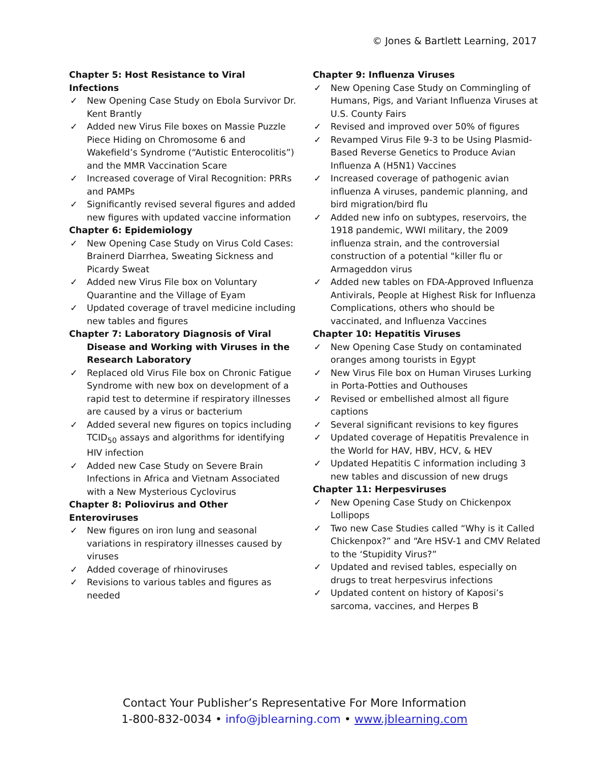© Jones & Bartlett Learning, 2017
Chapter 5: Host Resistance to Viral Infections
✓ New Opening Case Study on Ebola Survivor Dr. Kent Brantly
✓ Added new Virus File boxes on Massie Puzzle Piece Hiding on Chromosome 6 and Wakefield’s Syndrome (“Autistic Enterocolitis”) and the MMR Vaccination Scare
✓ Increased coverage of Viral Recognition: PRRs and PAMPs
✓ Significantly revised several figures and added new figures with updated vaccine information
Chapter 6: Epidemiology
✓ New Opening Case Study on Virus Cold Cases: Brainerd Diarrhea, Sweating Sickness and Picardy Sweat
✓ Added new Virus File box on Voluntary Quarantine and the Village of Eyam
✓ Updated coverage of travel medicine including new tables and figures
Chapter 7: Laboratory Diagnosis of Viral Disease and Working with Viruses in the Research Laboratory
✓ Replaced old Virus File box on Chronic Fatigue Syndrome with new box on development of a rapid test to determine if respiratory illnesses are caused by a virus or bacterium
✓ Added several new figures on topics including TCID<sub>50</sub> assays and algorithms for identifying HIV infection
✓ Added new Case Study on Severe Brain Infections in Africa and Vietnam Associated with a New Mysterious Cyclovirus
Chapter 8: Poliovirus and Other Enteroviruses
✓ New figures on iron lung and seasonal variations in respiratory illnesses caused by viruses
✓ Added coverage of rhinoviruses
✓ Revisions to various tables and figures as needed
Chapter 9: Influenza Viruses
✓ New Opening Case Study on Commingling of Humans, Pigs, and Variant Influenza Viruses at U.S. County Fairs
✓ Revised and improved over 50% of figures
✓ Revamped Virus File 9-3 to be Using Plasmid-Based Reverse Genetics to Produce Avian Influenza A (H5N1) Vaccines
✓ Increased coverage of pathogenic avian influenza A viruses, pandemic planning, and bird migration/bird flu
✓ Added new info on subtypes, reservoirs, the 1918 pandemic, WWI military, the 2009 influenza strain, and the controversial construction of a potential "killer flu or Armageddon virus
✓ Added new tables on FDA-Approved Influenza Antivirals, People at Highest Risk for Influenza Complications, others who should be vaccinated, and Influenza Vaccines
Chapter 10: Hepatitis Viruses
✓ New Opening Case Study on contaminated oranges among tourists in Egypt
✓ New Virus File box on Human Viruses Lurking in Porta-Potties and Outhouses
✓ Revised or embellished almost all figure captions
✓ Several significant revisions to key figures
✓ Updated coverage of Hepatitis Prevalence in the World for HAV, HBV, HCV, & HEV
✓ Updated Hepatitis C information including 3 new tables and discussion of new drugs
Chapter 11: Herpesviruses
✓ New Opening Case Study on Chickenpox Lollipops
✓ Two new Case Studies called “Why is it Called Chickenpox?” and “Are HSV-1 and CMV Related to the ‘Stupidity Virus?”
✓ Updated and revised tables, especially on drugs to treat herpesvirus infections
✓ Updated content on history of Kaposi’s sarcoma, vaccines, and Herpes B
Contact Your Publisher’s Representative For More Information
1-800-832-0034 • info@jblearning.com • www.jblearning.com